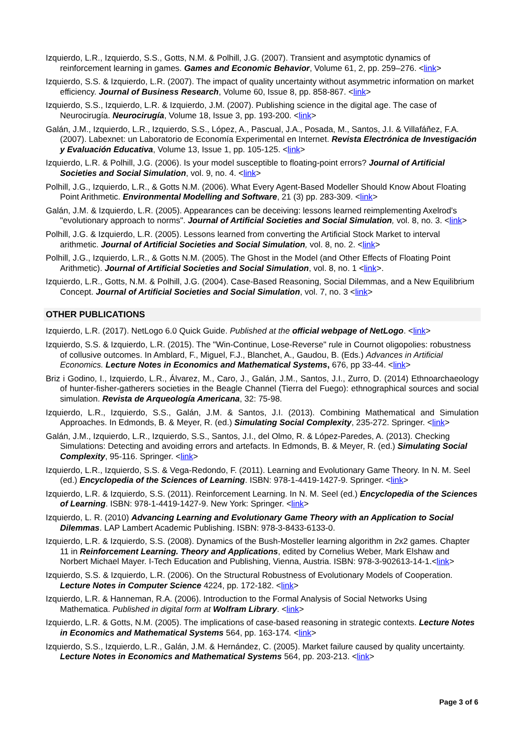Izquierdo, L.R., Izquierdo, S.S., Gotts, N.M. & Polhill, J.G. (2007). Transient and asymptotic dynamics of reinforcement learning in games. Games and Economic Behavior, Volume 61, 2, pp. 259–276. <link>
Izquierdo, S.S. & Izquierdo, L.R. (2007). The impact of quality uncertainty without asymmetric information on market efficiency. Journal of Business Research, Volume 60, Issue 8, pp. 858-867. <link>
Izquierdo, S.S., Izquierdo, L.R. & Izquierdo, J.M. (2007). Publishing science in the digital age. The case of Neurocirugía. Neurocirugía, Volume 18, Issue 3, pp. 193-200. <link>
Galán, J.M., Izquierdo, L.R., Izquierdo, S.S., López, A., Pascual, J.A., Posada, M., Santos, J.I. & Villafáñez, F.A. (2007). Labexnet: un Laboratorio de Economía Experimental en Internet. Revista Electrónica de Investigación y Evaluación Educativa, Volume 13, Issue 1, pp. 105-125. <link>
Izquierdo, L.R. & Polhill, J.G. (2006). Is your model susceptible to floating-point errors? Journal of Artificial Societies and Social Simulation, vol. 9, no. 4. <link>
Polhill, J.G., Izquierdo, L.R., & Gotts N.M. (2006). What Every Agent-Based Modeller Should Know About Floating Point Arithmetic. Environmental Modelling and Software, 21 (3) pp. 283-309. <link>
Galán, J.M. & Izquierdo, L.R. (2005). Appearances can be deceiving: lessons learned reimplementing Axelrod's "evolutionary approach to norms". Journal of Artificial Societies and Social Simulation, vol. 8, no. 3. <link>
Polhill, J.G. & Izquierdo, L.R. (2005). Lessons learned from converting the Artificial Stock Market to interval arithmetic. Journal of Artificial Societies and Social Simulation, vol. 8, no. 2. <link>
Polhill, J.G., Izquierdo, L.R., & Gotts N.M. (2005). The Ghost in the Model (and Other Effects of Floating Point Arithmetic). Journal of Artificial Societies and Social Simulation, vol. 8, no. 1 <link>.
Izquierdo, L.R., Gotts, N.M. & Polhill, J.G. (2004). Case-Based Reasoning, Social Dilemmas, and a New Equilibrium Concept. Journal of Artificial Societies and Social Simulation, vol. 7, no. 3 <link>
OTHER PUBLICATIONS
Izquierdo, L.R. (2017). NetLogo 6.0 Quick Guide. Published at the official webpage of NetLogo. <link>
Izquierdo, S.S. & Izquierdo, L.R. (2015). The "Win-Continue, Lose-Reverse" rule in Cournot oligopolies: robustness of collusive outcomes. In Amblard, F., Miguel, F.J., Blanchet, A., Gaudou, B. (Eds.) Advances in Artificial Economics. Lecture Notes in Economics and Mathematical Systems, 676, pp 33-44. <link>
Briz i Godino, I., Izquierdo, L.R., Álvarez, M., Caro, J., Galán, J.M., Santos, J.I., Zurro, D. (2014) Ethnoarchaeology of hunter-fisher-gatherers societies in the Beagle Channel (Tierra del Fuego): ethnographical sources and social simulation. Revista de Arqueología Americana, 32: 75-98.
Izquierdo, L.R., Izquierdo, S.S., Galán, J.M. & Santos, J.I. (2013). Combining Mathematical and Simulation Approaches. In Edmonds, B. & Meyer, R. (ed.) Simulating Social Complexity, 235-272. Springer. <link>
Galán, J.M., Izquierdo, L.R., Izquierdo, S.S., Santos, J.I., del Olmo, R. & López-Paredes, A. (2013). Checking Simulations: Detecting and avoiding errors and artefacts. In Edmonds, B. & Meyer, R. (ed.) Simulating Social Complexity, 95-116. Springer. <link>
Izquierdo, L.R., Izquierdo, S.S. & Vega-Redondo, F. (2011). Learning and Evolutionary Game Theory. In N. M. Seel (ed.) Encyclopedia of the Sciences of Learning. ISBN: 978-1-4419-1427-9. Springer. <link>
Izquierdo, L.R. & Izquierdo, S.S. (2011). Reinforcement Learning. In N. M. Seel (ed.) Encyclopedia of the Sciences of Learning. ISBN: 978-1-4419-1427-9. New York: Springer. <link>
Izquierdo, L. R. (2010) Advancing Learning and Evolutionary Game Theory with an Application to Social Dilemmas. LAP Lambert Academic Publishing. ISBN: 978-3-8433-6133-0.
Izquierdo, L.R. & Izquierdo, S.S. (2008). Dynamics of the Bush-Mosteller learning algorithm in 2x2 games. Chapter 11 in Reinforcement Learning. Theory and Applications, edited by Cornelius Weber, Mark Elshaw and Norbert Michael Mayer. I-Tech Education and Publishing, Vienna, Austria. ISBN: 978-3-902613-14-1.<link>
Izquierdo, S.S. & Izquierdo, L.R. (2006). On the Structural Robustness of Evolutionary Models of Cooperation. Lecture Notes in Computer Science 4224, pp. 172-182. <link>
Izquierdo, L.R. & Hanneman, R.A. (2006). Introduction to the Formal Analysis of Social Networks Using Mathematica. Published in digital form at Wolfram Library. <link>
Izquierdo, L.R. & Gotts, N.M. (2005). The implications of case-based reasoning in strategic contexts. Lecture Notes in Economics and Mathematical Systems 564, pp. 163-174. <link>
Izquierdo, S.S., Izquierdo, L.R., Galán, J.M. & Hernández, C. (2005). Market failure caused by quality uncertainty. Lecture Notes in Economics and Mathematical Systems 564, pp. 203-213. <link>
Page 3 of 6